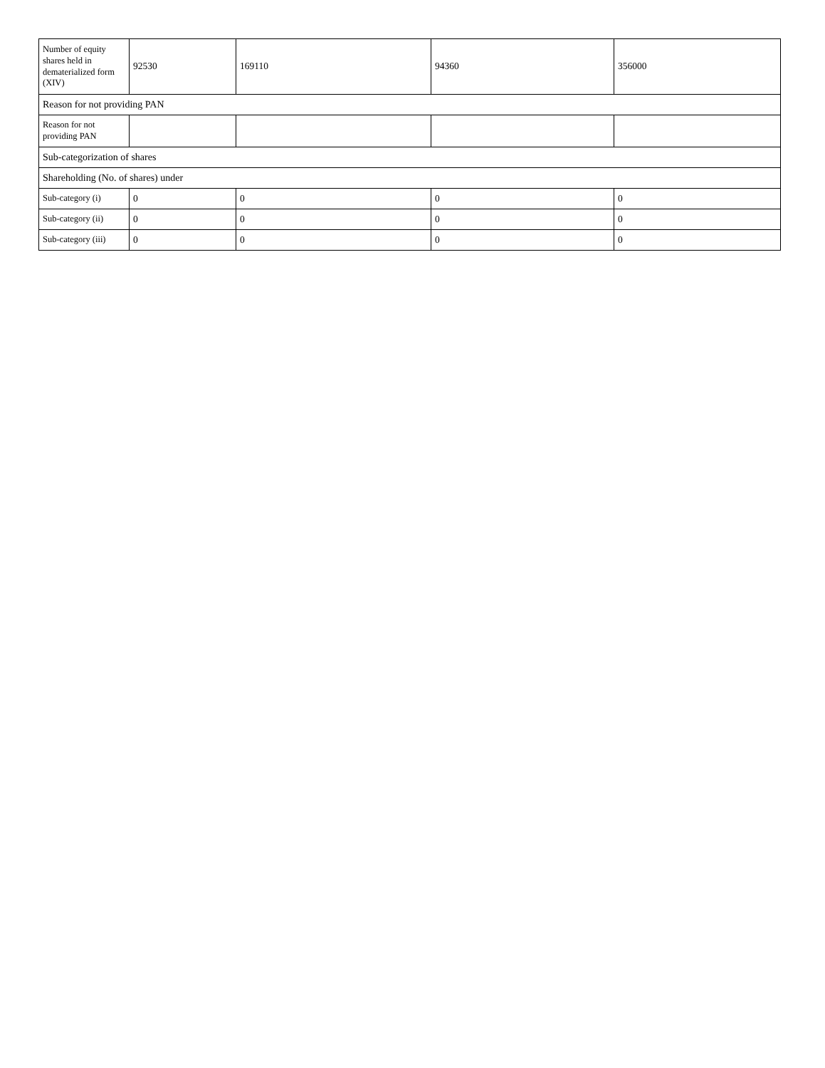| Number of equity shares held in dematerialized form (XIV) | 92530 | 169110 | 94360 | 356000 |
| Reason for not providing PAN | | | | |
| Reason for not providing PAN | | | | |
| Sub-categorization of shares | | | | |
| Shareholding (No. of shares) under | | | | |
| Sub-category (i) | 0 | 0 | 0 | 0 |
| Sub-category (ii) | 0 | 0 | 0 | 0 |
| Sub-category (iii) | 0 | 0 | 0 | 0 |